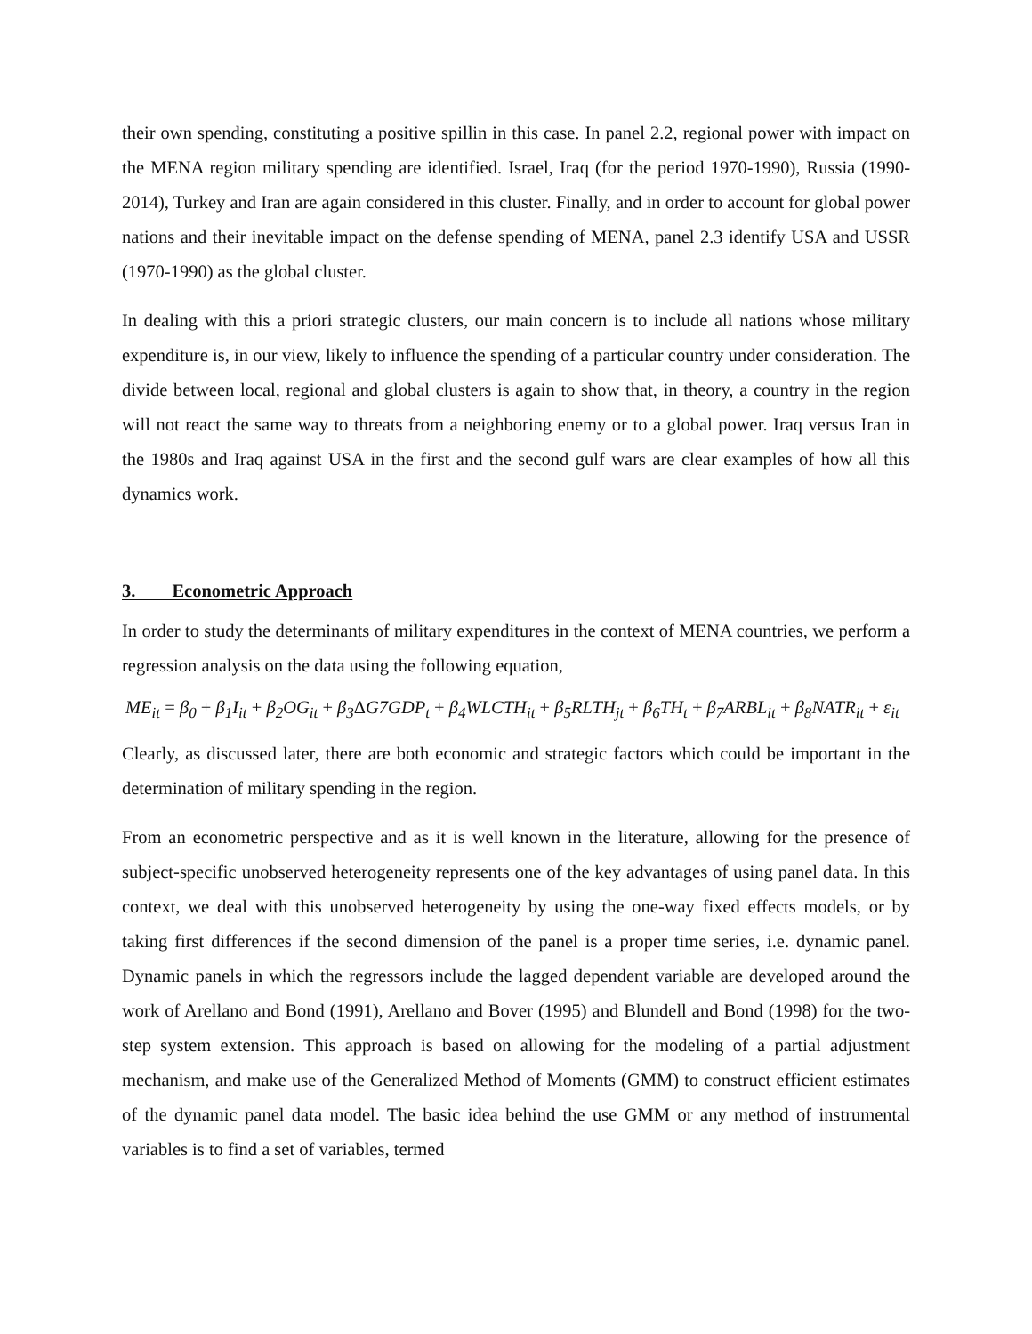their own spending, constituting a positive spillin in this case. In panel 2.2, regional power with impact on the MENA region military spending are identified. Israel, Iraq (for the period 1970-1990), Russia (1990-2014), Turkey and Iran are again considered in this cluster. Finally, and in order to account for global power nations and their inevitable impact on the defense spending of MENA, panel 2.3 identify USA and USSR (1970-1990) as the global cluster.
In dealing with this a priori strategic clusters, our main concern is to include all nations whose military expenditure is, in our view, likely to influence the spending of a particular country under consideration. The divide between local, regional and global clusters is again to show that, in theory, a country in the region will not react the same way to threats from a neighboring enemy or to a global power. Iraq versus Iran in the 1980s and Iraq against USA in the first and the second gulf wars are clear examples of how all this dynamics work.
3. Econometric Approach
In order to study the determinants of military expenditures in the context of MENA countries, we perform a regression analysis on the data using the following equation,
ME<sub>it</sub> = β<sub>0</sub> + β<sub>1</sub>I<sub>it</sub> + β<sub>2</sub>OG<sub>it</sub> + β<sub>3</sub>ΔG7GDP<sub>t</sub> + β<sub>4</sub>WLCTH<sub>it</sub> + β<sub>5</sub>RLTH<sub>jt</sub> + β<sub>6</sub>TH<sub>t</sub> + β<sub>7</sub>ARBL<sub>it</sub> + β<sub>8</sub>NATR<sub>it</sub> + ε<sub>it</sub>
Clearly, as discussed later, there are both economic and strategic factors which could be important in the determination of military spending in the region.
From an econometric perspective and as it is well known in the literature, allowing for the presence of subject-specific unobserved heterogeneity represents one of the key advantages of using panel data. In this context, we deal with this unobserved heterogeneity by using the one-way fixed effects models, or by taking first differences if the second dimension of the panel is a proper time series, i.e. dynamic panel. Dynamic panels in which the regressors include the lagged dependent variable are developed around the work of Arellano and Bond (1991), Arellano and Bover (1995) and Blundell and Bond (1998) for the two-step system extension. This approach is based on allowing for the modeling of a partial adjustment mechanism, and make use of the Generalized Method of Moments (GMM) to construct efficient estimates of the dynamic panel data model. The basic idea behind the use GMM or any method of instrumental variables is to find a set of variables, termed